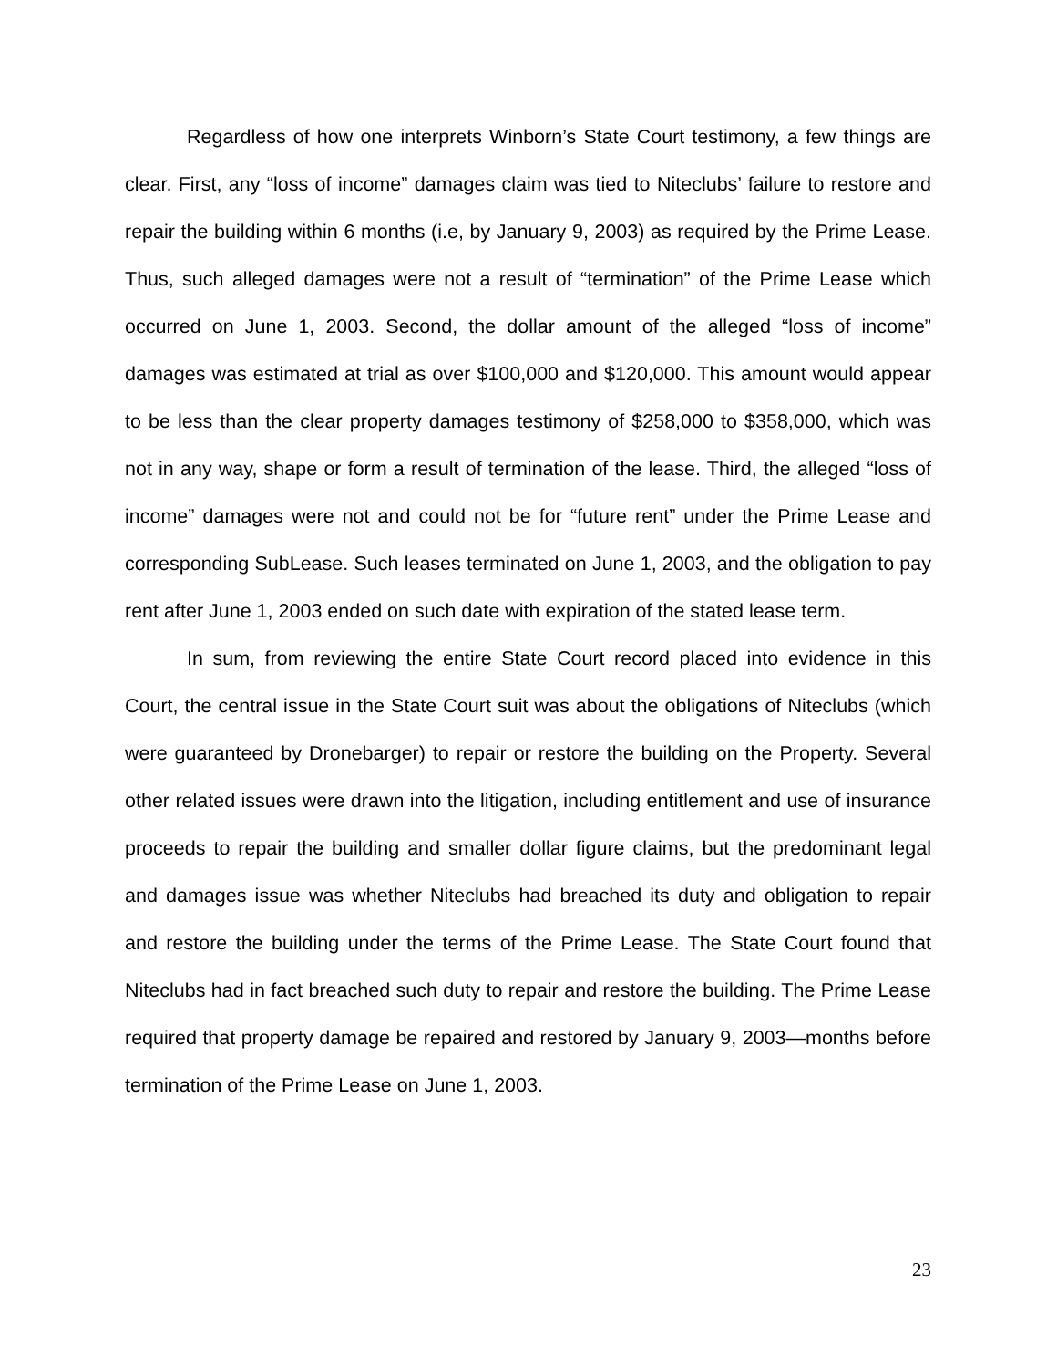Regardless of how one interprets Winborn’s State Court testimony, a few things are clear. First, any “loss of income” damages claim was tied to Niteclubs’ failure to restore and repair the building within 6 months (i.e, by January 9, 2003) as required by the Prime Lease. Thus, such alleged damages were not a result of “termination” of the Prime Lease which occurred on June 1, 2003. Second, the dollar amount of the alleged “loss of income” damages was estimated at trial as over $100,000 and $120,000. This amount would appear to be less than the clear property damages testimony of $258,000 to $358,000, which was not in any way, shape or form a result of termination of the lease. Third, the alleged “loss of income” damages were not and could not be for “future rent” under the Prime Lease and corresponding SubLease. Such leases terminated on June 1, 2003, and the obligation to pay rent after June 1, 2003 ended on such date with expiration of the stated lease term.
In sum, from reviewing the entire State Court record placed into evidence in this Court, the central issue in the State Court suit was about the obligations of Niteclubs (which were guaranteed by Dronebarger) to repair or restore the building on the Property. Several other related issues were drawn into the litigation, including entitlement and use of insurance proceeds to repair the building and smaller dollar figure claims, but the predominant legal and damages issue was whether Niteclubs had breached its duty and obligation to repair and restore the building under the terms of the Prime Lease. The State Court found that Niteclubs had in fact breached such duty to repair and restore the building. The Prime Lease required that property damage be repaired and restored by January 9, 2003—months before termination of the Prime Lease on June 1, 2003.
23